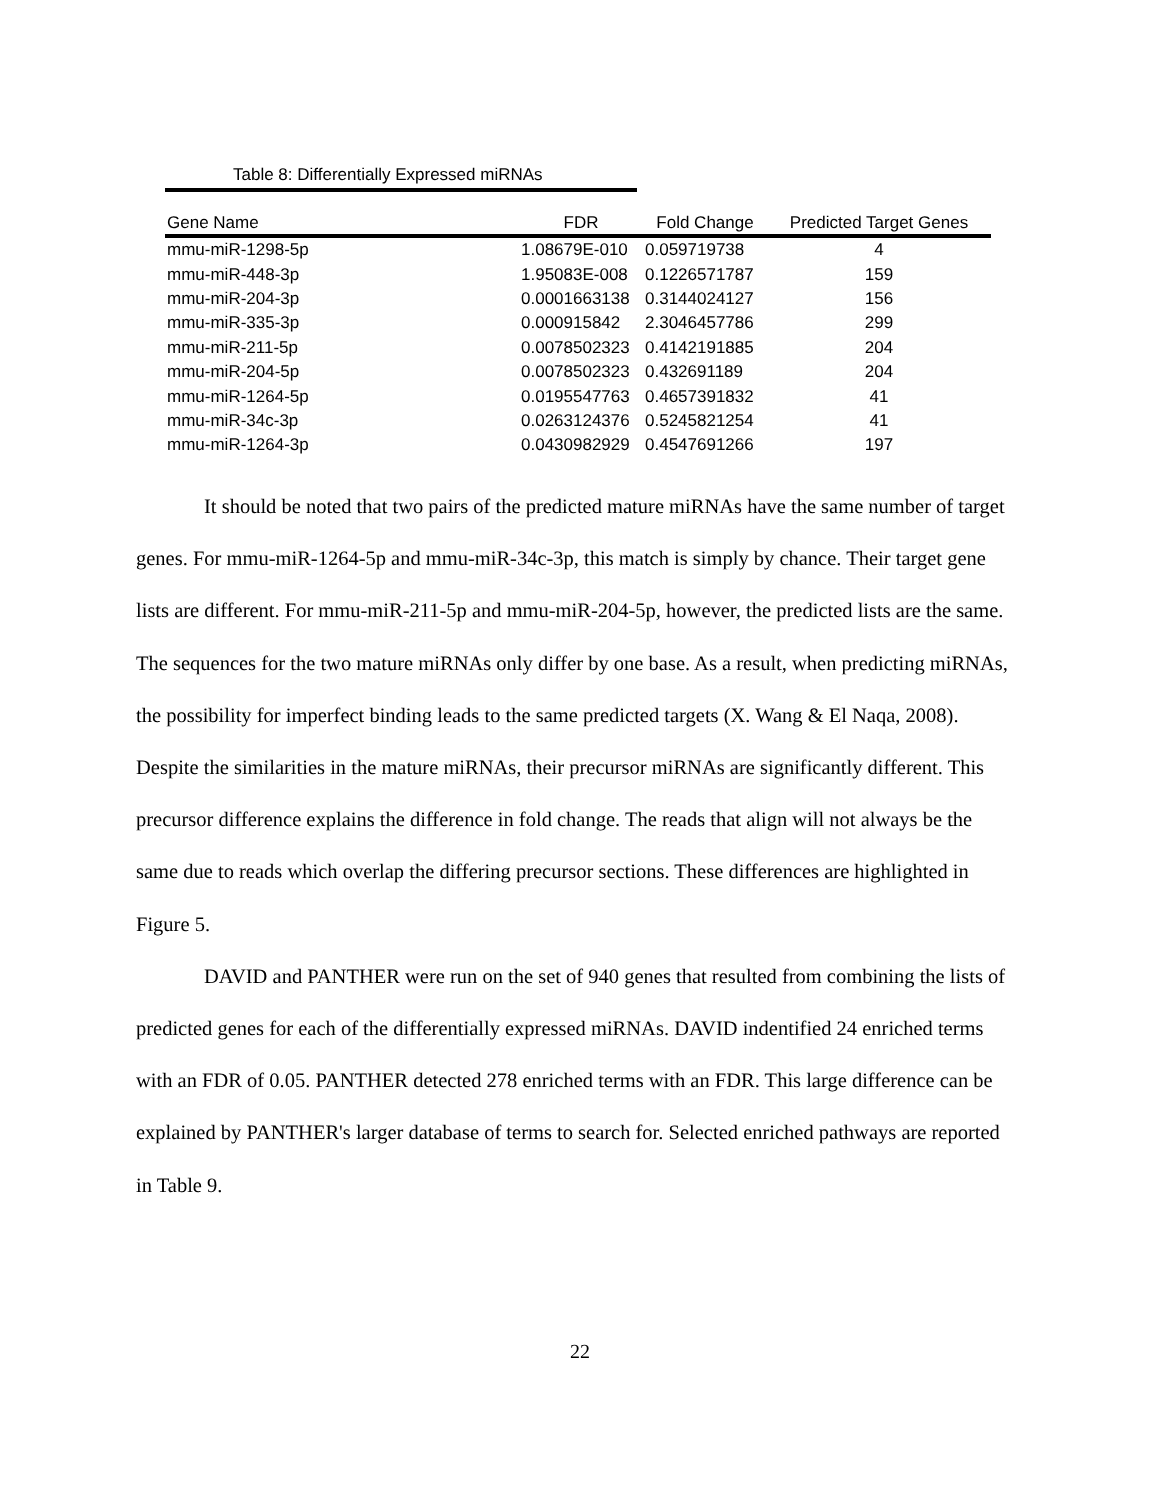Table 8: Differentially Expressed miRNAs
| Gene Name | FDR | Fold Change | Predicted Target Genes |
| --- | --- | --- | --- |
| mmu-miR-1298-5p | 1.08679E-010 | 0.059719738 | 4 |
| mmu-miR-448-3p | 1.95083E-008 | 0.1226571787 | 159 |
| mmu-miR-204-3p | 0.0001663138 | 0.3144024127 | 156 |
| mmu-miR-335-3p | 0.000915842 | 2.3046457786 | 299 |
| mmu-miR-211-5p | 0.0078502323 | 0.4142191885 | 204 |
| mmu-miR-204-5p | 0.0078502323 | 0.432691189 | 204 |
| mmu-miR-1264-5p | 0.0195547763 | 0.4657391832 | 41 |
| mmu-miR-34c-3p | 0.0263124376 | 0.5245821254 | 41 |
| mmu-miR-1264-3p | 0.0430982929 | 0.4547691266 | 197 |
It should be noted that two pairs of the predicted mature miRNAs have the same number of target genes. For mmu-miR-1264-5p and mmu-miR-34c-3p, this match is simply by chance. Their target gene lists are different. For mmu-miR-211-5p and mmu-miR-204-5p, however, the predicted lists are the same. The sequences for the two mature miRNAs only differ by one base. As a result, when predicting miRNAs, the possibility for imperfect binding leads to the same predicted targets (X. Wang & El Naqa, 2008). Despite the similarities in the mature miRNAs, their precursor miRNAs are significantly different. This precursor difference explains the difference in fold change. The reads that align will not always be the same due to reads which overlap the differing precursor sections. These differences are highlighted in Figure 5.
DAVID and PANTHER were run on the set of 940 genes that resulted from combining the lists of predicted genes for each of the differentially expressed miRNAs. DAVID indentified 24 enriched terms with an FDR of 0.05. PANTHER detected 278 enriched terms with an FDR. This large difference can be explained by PANTHER's larger database of terms to search for. Selected enriched pathways are reported in Table 9.
22